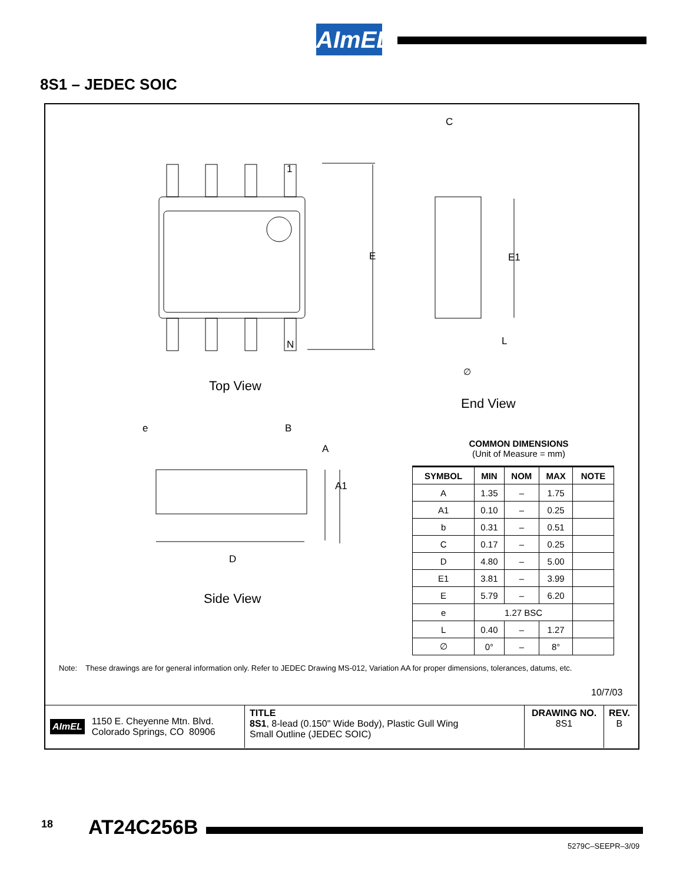AImEL
8S1 – JEDEC SOIC
1
N
E
C
E1
L
∅
Top View
End View
e B
A
A1
D
Side View
COMMON DIMENSIONS
(Unit of Measure = mm)
| SYMBOL | MIN | NOM | MAX | NOTE |
| --- | --- | --- | --- | --- |
| A | 1.35 | – | 1.75 | |
| A1 | 0.10 | – | 0.25 | |
| b | 0.31 | – | 0.51 | |
| C | 0.17 | – | 0.25 | |
| D | 4.80 | – | 5.00 | |
| E1 | 3.81 | – | 3.99 | |
| E | 5.79 | – | 6.20 | |
| e | 1.27 BSC | | | |
| L | 0.40 | – | 1.27 | |
| ∅ | 0° | – | 8° | |
Note: These drawings are for general information only. Refer to JEDEC Drawing MS-012, Variation AA for proper dimensions, tolerances, datums, etc.
10/7/03
AImEL 1150 E. Cheyenne Mtn. Blvd.
Colorado Springs, CO 80906
TITLE
8S1, 8-lead (0.150" Wide Body), Plastic Gull Wing
Small Outline (JEDEC SOIC)
DRAWING NO.
8S1
REV.
B
18 AT24C256B
5279C–SEEPR–3/09